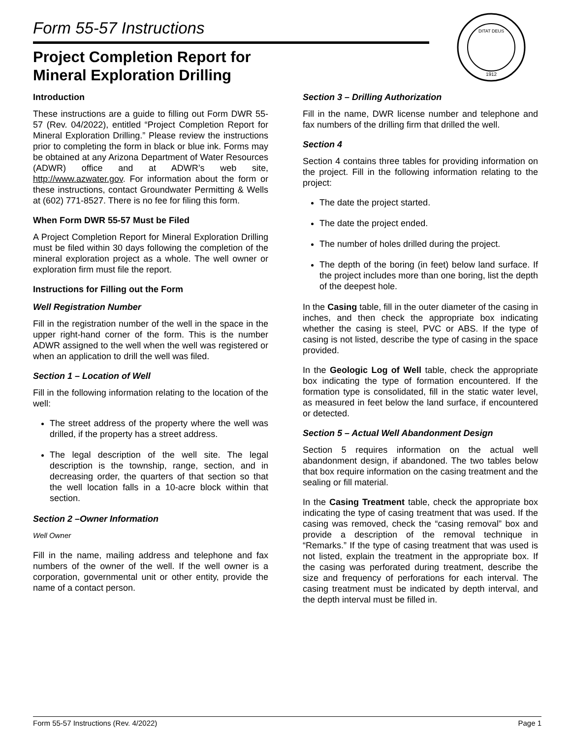Form 55-57 Instructions
Project Completion Report for
Mineral Exploration Drilling
DITAT DEUS
1912
Introduction
These instructions are a guide to filling out Form DWR 55-57 (Rev. 04/2022), entitled “Project Completion Report for Mineral Exploration Drilling.” Please review the instructions prior to completing the form in black or blue ink. Forms may be obtained at any Arizona Department of Water Resources (ADWR) office and at ADWR’s web site, http://www.azwater.gov. For information about the form or these instructions, contact Groundwater Permitting & Wells at (602) 771-8527. There is no fee for filing this form.
When Form DWR 55-57 Must be Filed
A Project Completion Report for Mineral Exploration Drilling must be filed within 30 days following the completion of the mineral exploration project as a whole. The well owner or exploration firm must file the report.
Instructions for Filling out the Form
Well Registration Number
Fill in the registration number of the well in the space in the upper right-hand corner of the form. This is the number ADWR assigned to the well when the well was registered or when an application to drill the well was filed.
Section 1 – Location of Well
Fill in the following information relating to the location of the well:
The street address of the property where the well was drilled, if the property has a street address.
The legal description of the well site. The legal description is the township, range, section, and in decreasing order, the quarters of that section so that the well location falls in a 10-acre block within that section.
Section 2 –Owner Information
Well Owner
Fill in the name, mailing address and telephone and fax numbers of the owner of the well. If the well owner is a corporation, governmental unit or other entity, provide the name of a contact person.
Section 3 – Drilling Authorization
Fill in the name, DWR license number and telephone and fax numbers of the drilling firm that drilled the well.
Section 4
Section 4 contains three tables for providing information on the project. Fill in the following information relating to the project:
The date the project started.
The date the project ended.
The number of holes drilled during the project.
The depth of the boring (in feet) below land surface. If the project includes more than one boring, list the depth of the deepest hole.
In the Casing table, fill in the outer diameter of the casing in inches, and then check the appropriate box indicating whether the casing is steel, PVC or ABS. If the type of casing is not listed, describe the type of casing in the space provided.
In the Geologic Log of Well table, check the appropriate box indicating the type of formation encountered. If the formation type is consolidated, fill in the static water level, as measured in feet below the land surface, if encountered or detected.
Section 5 – Actual Well Abandonment Design
Section 5 requires information on the actual well abandonment design, if abandoned. The two tables below that box require information on the casing treatment and the sealing or fill material.
In the Casing Treatment table, check the appropriate box indicating the type of casing treatment that was used. If the casing was removed, check the “casing removal” box and provide a description of the removal technique in “Remarks.” If the type of casing treatment that was used is not listed, explain the treatment in the appropriate box. If the casing was perforated during treatment, describe the size and frequency of perforations for each interval. The casing treatment must be indicated by depth interval, and the depth interval must be filled in.
Form 55-57 Instructions (Rev. 4/2022) Page 1